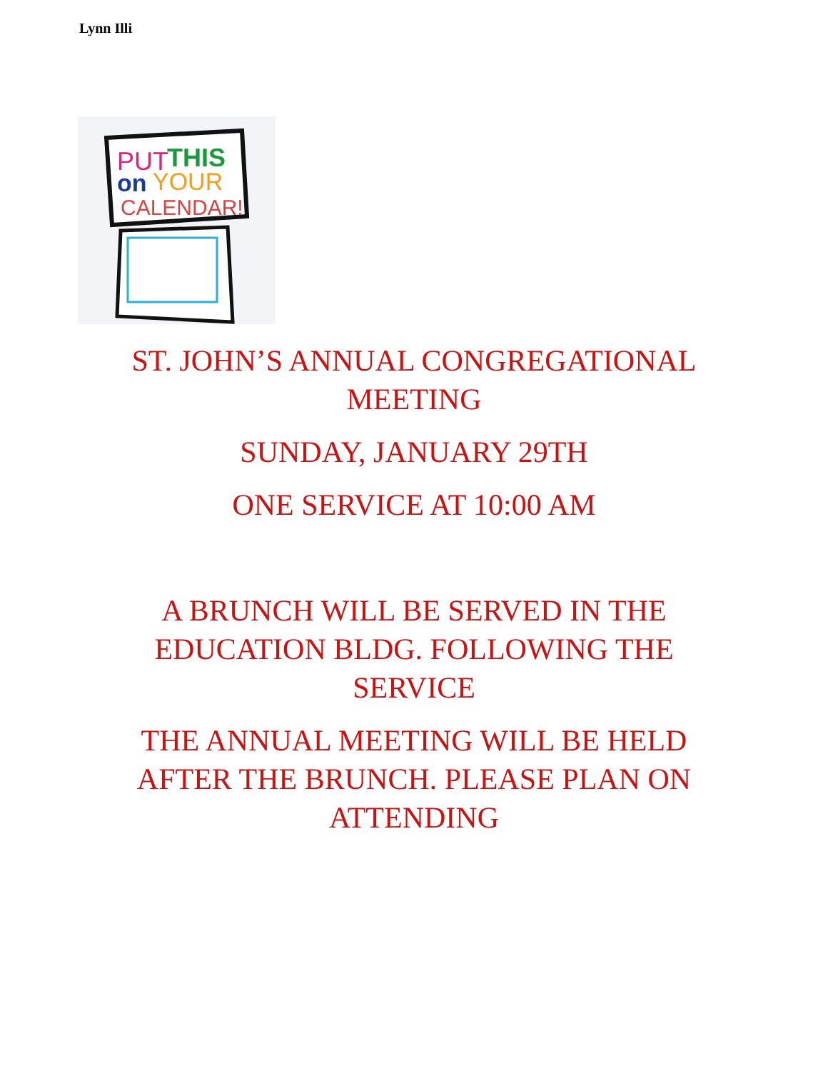Lynn Illi
PUT
THIS
on
YOUR
CALENDAR!
ST. JOHN’S ANNUAL CONGREGATIONAL MEETING
SUNDAY, JANUARY 29TH
ONE SERVICE AT 10:00 AM
A BRUNCH WILL BE SERVED IN THE EDUCATION BLDG. FOLLOWING THE SERVICE
THE ANNUAL MEETING WILL BE HELD AFTER THE BRUNCH. PLEASE PLAN ON ATTENDING